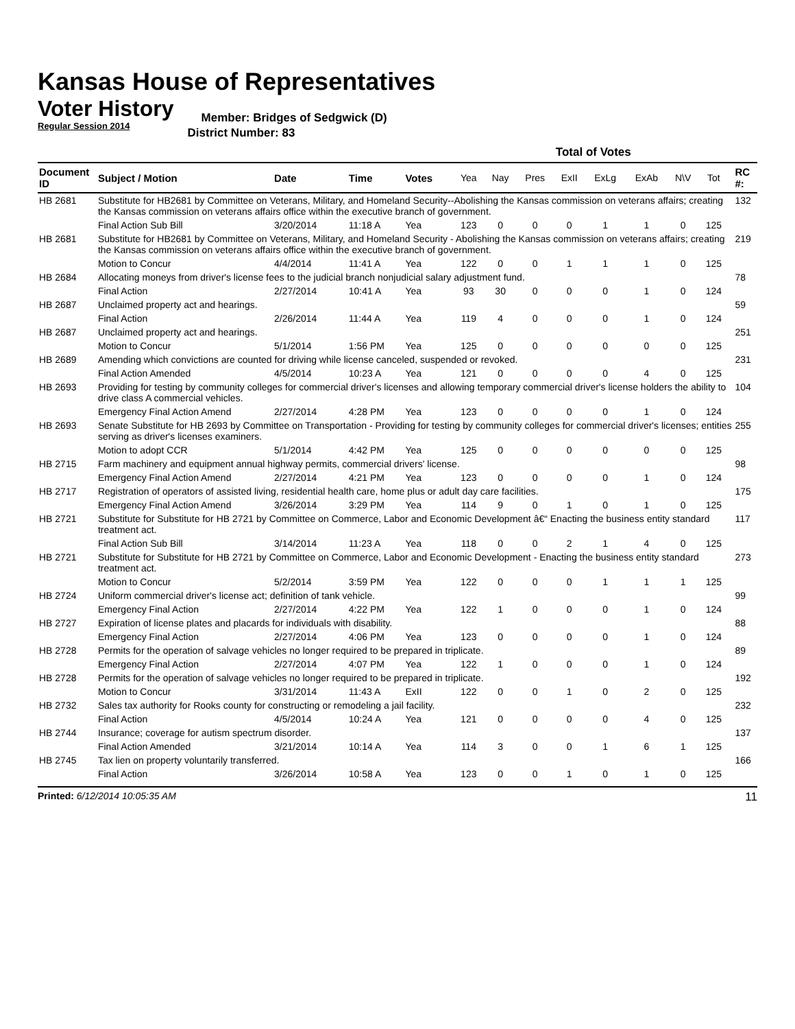Kansas House of Representatives
Voter History
Regular Session 2014
Member: Bridges of Sedgwick (D)
District Number: 83
| | | | | | Total of Votes | | | | | | | | | |
| --- | --- | --- | --- | --- | --- | --- | --- | --- | --- | --- | --- | --- | --- | --- |
| Document ID | Subject / Motion | Date | Time | Votes | Yea | Nay | Pres | ExII | ExLg | ExAb | N\V | Tot | | RC #: |
| HB 2681 | Substitute for HB2681 by Committee on Veterans, Military, and Homeland Security--Abolishing the Kansas commission on veterans affairs; creating the Kansas commission on veterans affairs office within the executive branch of government. | | | | | | | | | | | | | 132 |
| | Final Action Sub Bill | 3/20/2014 | 11:18 A | Yea | 123 | 0 | 0 | 0 | 1 | 1 | 0 | 125 | | |
| HB 2681 | Substitute for HB2681 by Committee on Veterans, Military, and Homeland Security - Abolishing the Kansas commission on veterans affairs; creating the Kansas commission on veterans affairs office within the executive branch of government. | | | | | | | | | | | | | 219 |
| | Motion to Concur | 4/4/2014 | 11:41 A | Yea | 122 | 0 | 0 | 1 | 1 | 1 | 0 | 125 | | |
| HB 2684 | Allocating moneys from driver's license fees to the judicial branch nonjudicial salary adjustment fund. | | | | | | | | | | | | | 78 |
| | Final Action | 2/27/2014 | 10:41 A | Yea | 93 | 30 | 0 | 0 | 0 | 1 | 0 | 124 | | |
| HB 2687 | Unclaimed property act and hearings. | | | | | | | | | | | | | 59 |
| | Final Action | 2/26/2014 | 11:44 A | Yea | 119 | 4 | 0 | 0 | 0 | 1 | 0 | 124 | | |
| HB 2687 | Unclaimed property act and hearings. | | | | | | | | | | | | | 251 |
| | Motion to Concur | 5/1/2014 | 1:56 PM | Yea | 125 | 0 | 0 | 0 | 0 | 0 | 0 | 125 | | |
| HB 2689 | Amending which convictions are counted for driving while license canceled, suspended or revoked. | | | | | | | | | | | | | 231 |
| | Final Action Amended | 4/5/2014 | 10:23 A | Yea | 121 | 0 | 0 | 0 | 0 | 4 | 0 | 125 | | |
| HB 2693 | Providing for testing by community colleges for commercial driver's licenses and allowing temporary commercial driver's license holders the ability to drive class A commercial vehicles. | | | | | | | | | | | | | 104 |
| | Emergency Final Action Amend | 2/27/2014 | 4:28 PM | Yea | 123 | 0 | 0 | 0 | 0 | 1 | 0 | 124 | | |
| HB 2693 | Senate Substitute for HB 2693 by Committee on Transportation - Providing for testing by community colleges for commercial driver's licenses; entities serving as driver's licenses examiners. | | | | | | | | | | | | | 255 |
| | Motion to adopt CCR | 5/1/2014 | 4:42 PM | Yea | 125 | 0 | 0 | 0 | 0 | 0 | 0 | 125 | | |
| HB 2715 | Farm machinery and equipment annual highway permits, commercial drivers' license. | | | | | | | | | | | | | 98 |
| | Emergency Final Action Amend | 2/27/2014 | 4:21 PM | Yea | 123 | 0 | 0 | 0 | 0 | 1 | 0 | 124 | | |
| HB 2717 | Registration of operators of assisted living, residential health care, home plus or adult day care facilities. | | | | | | | | | | | | | 175 |
| | Emergency Final Action Amend | 3/26/2014 | 3:29 PM | Yea | 114 | 9 | 0 | 1 | 0 | 1 | 0 | 125 | | |
| HB 2721 | Substitute for Substitute for HB 2721 by Committee on Commerce, Labor and Economic Development â€“ Enacting the business entity standard treatment act. | | | | | | | | | | | | | 117 |
| | Final Action Sub Bill | 3/14/2014 | 11:23 A | Yea | 118 | 0 | 0 | 2 | 1 | 4 | 0 | 125 | | |
| HB 2721 | Substitute for Substitute for HB 2721 by Committee on Commerce, Labor and Economic Development - Enacting the business entity standard treatment act. | | | | | | | | | | | | | 273 |
| | Motion to Concur | 5/2/2014 | 3:59 PM | Yea | 122 | 0 | 0 | 0 | 1 | 1 | 1 | 125 | | |
| HB 2724 | Uniform commercial driver's license act; definition of tank vehicle. | | | | | | | | | | | | | 99 |
| | Emergency Final Action | 2/27/2014 | 4:22 PM | Yea | 122 | 1 | 0 | 0 | 0 | 1 | 0 | 124 | | |
| HB 2727 | Expiration of license plates and placards for individuals with disability. | | | | | | | | | | | | | 88 |
| | Emergency Final Action | 2/27/2014 | 4:06 PM | Yea | 123 | 0 | 0 | 0 | 0 | 1 | 0 | 124 | | |
| HB 2728 | Permits for the operation of salvage vehicles no longer required to be prepared in triplicate. | | | | | | | | | | | | | 89 |
| | Emergency Final Action | 2/27/2014 | 4:07 PM | Yea | 122 | 1 | 0 | 0 | 0 | 1 | 0 | 124 | | |
| HB 2728 | Permits for the operation of salvage vehicles no longer required to be prepared in triplicate. | | | | | | | | | | | | | 192 |
| | Motion to Concur | 3/31/2014 | 11:43 A | ExII | 122 | 0 | 0 | 1 | 0 | 2 | 0 | 125 | | |
| HB 2732 | Sales tax authority for Rooks county for constructing or remodeling a jail facility. | | | | | | | | | | | | | 232 |
| | Final Action | 4/5/2014 | 10:24 A | Yea | 121 | 0 | 0 | 0 | 0 | 4 | 0 | 125 | | |
| HB 2744 | Insurance; coverage for autism spectrum disorder. | | | | | | | | | | | | | 137 |
| | Final Action Amended | 3/21/2014 | 10:14 A | Yea | 114 | 3 | 0 | 0 | 1 | 6 | 1 | 125 | | |
| HB 2745 | Tax lien on property voluntarily transferred. | | | | | | | | | | | | | 166 |
| | Final Action | 3/26/2014 | 10:58 A | Yea | 123 | 0 | 0 | 1 | 0 | 1 | 0 | 125 | | |
Printed: 6/12/2014 10:05:35 AM
11